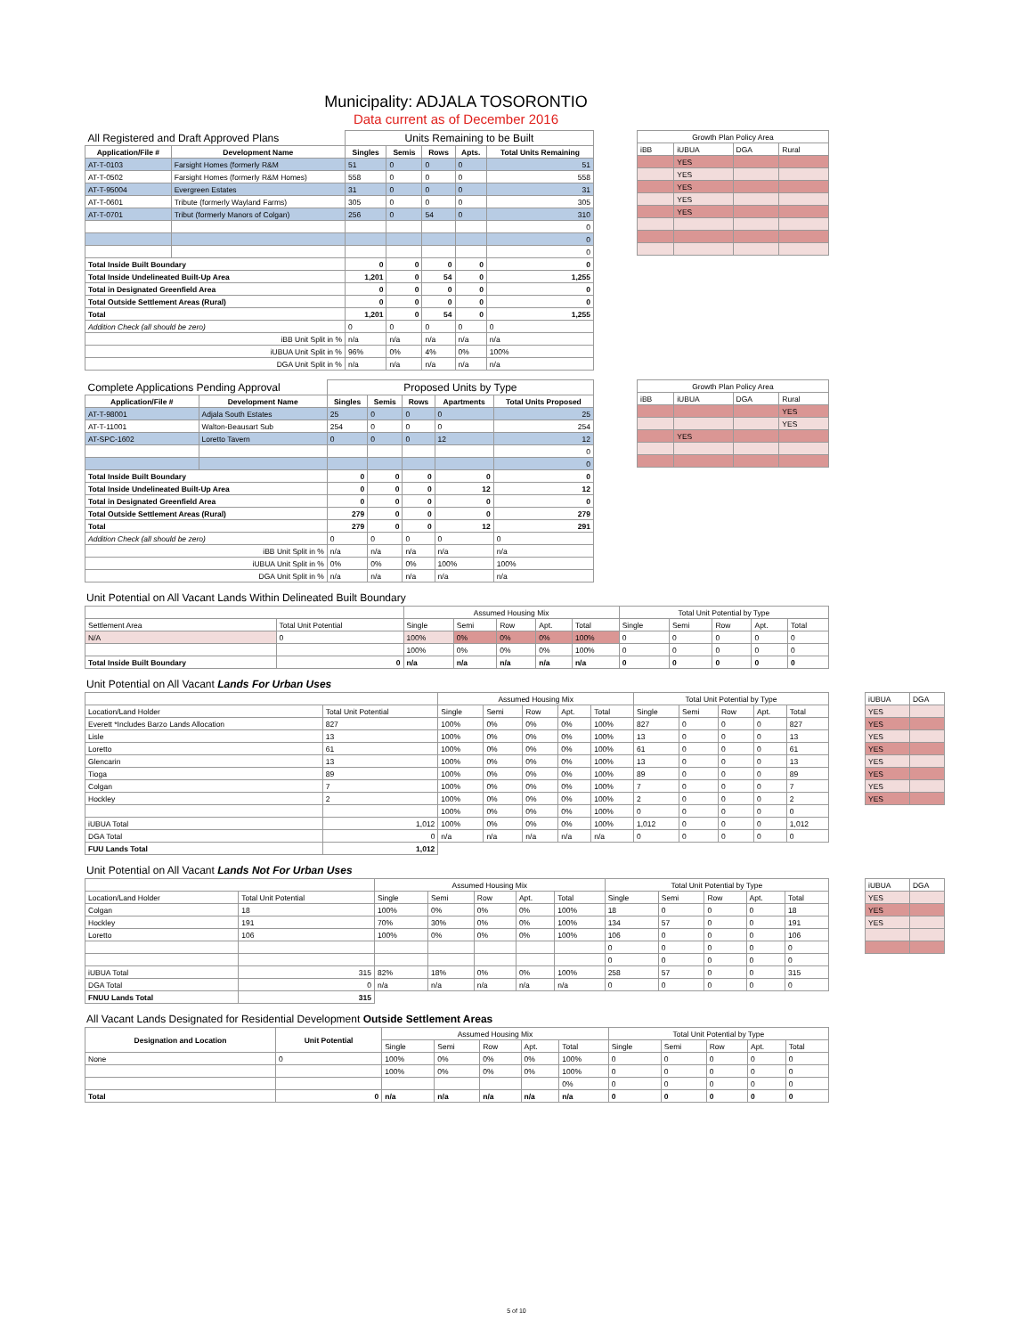Municipality: ADJALA TOSORONTIO
Data current as of December 2016
| All Registered and Draft Approved Plans | | Units Remaining to be Built | | | | |
| Application/File # | Development Name | Singles | Semis | Rows | Apts. | Total Units Remaining |
| AT-T-0103 | Farsight Homes (formerly R&M | 51 | 0 | 0 | 0 | 51 |
| AT-T-0502 | Farsight Homes (formerly R&M Homes) | 558 | 0 | 0 | 0 | 558 |
| AT-T-95004 | Evergreen Estates | 31 | 0 | 0 | 0 | 31 |
| AT-T-0601 | Tribute (formerly Wayland Farms) | 305 | 0 | 0 | 0 | 305 |
| AT-T-0701 | Tribut (formerly Manors of Colgan) | 256 | 0 | 54 | 0 | 310 |
| | | | | | | 0 |
| | | | | | | 0 |
| | | | | | | 0 |
| Total Inside Built Boundary | | 0 | 0 | 0 | 0 | 0 |
| Total Inside Undelineated Built-Up Area | | 1,201 | 0 | 54 | 0 | 1,255 |
| Total in Designated Greenfield Area | | 0 | 0 | 0 | 0 | 0 |
| Total Outside Settlement Areas (Rural) | | 0 | 0 | 0 | 0 | 0 |
| Total | | 1,201 | 0 | 54 | 0 | 1,255 |
| Addition Check (all should be zero) | | 0 | 0 | 0 | 0 | 0 |
| iBB Unit Split in % | | n/a | n/a | n/a | n/a | n/a |
| iUBUA Unit Split in % | | 96% | 0% | 4% | 0% | 100% |
| DGA Unit Split in % | | n/a | n/a | n/a | n/a | n/a |
| Growth Plan Policy Area | | | |
| iBB | iUBUA | DGA | Rural |
| | YES | | |
| | YES | | |
| | YES | | |
| | YES | | |
| | YES | | |
| Complete Applications Pending Approval | | Proposed Units by Type | | | | |
| Application/File # | Development Name | Singles | Semis | Rows | Apartments | Total Units Proposed |
| AT-T-98001 | Adjala South Estates | 25 | 0 | 0 | 0 | 25 |
| AT-T-11001 | Walton-Beausart Sub | 254 | 0 | 0 | 0 | 254 |
| AT-SPC-1602 | Loretto Tavern | 0 | 0 | 0 | 12 | 12 |
| | | | | | | 0 |
| | | | | | | 0 |
| Total Inside Built Boundary | | 0 | 0 | 0 | 0 | 0 |
| Total Inside Undelineated Built-Up Area | | 0 | 0 | 0 | 12 | 12 |
| Total in Designated Greenfield Area | | 0 | 0 | 0 | 0 | 0 |
| Total Outside Settlement Areas (Rural) | | 279 | 0 | 0 | 0 | 279 |
| Total | | 279 | 0 | 0 | 12 | 291 |
| Addition Check (all should be zero) | | 0 | 0 | 0 | 0 | 0 |
| iBB Unit Split in % | | n/a | n/a | n/a | n/a | n/a |
| iUBUA Unit Split in % | | 0% | 0% | 0% | 100% | 100% |
| DGA Unit Split in % | | n/a | n/a | n/a | n/a | n/a |
| Growth Plan Policy Area | | | |
| iBB | iUBUA | DGA | Rural |
| | | | YES |
| | | | YES |
| | YES | | |
Unit Potential on All Vacant Lands Within Delineated Built Boundary
| | | Assumed Housing Mix | | | | | Total Unit Potential by Type | | | | |
| Settlement Area | Total Unit Potential | Single | Semi | Row | Apt. | Total | Single | Semi | Row | Apt. | Total |
| N/A | 0 | 100% | 0% | 0% | 0% | 100% | 0 | 0 | 0 | 0 | 0 |
| | | 100% | 0% | 0% | 0% | 100% | 0 | 0 | 0 | 0 | 0 |
| Total Inside Built Boundary | 0 | n/a | n/a | n/a | n/a | n/a | 0 | 0 | 0 | 0 | 0 |
Unit Potential on All Vacant Lands For Urban Uses
| | | Assumed Housing Mix | | | | | Total Unit Potential by Type | | | | |
| Location/Land Holder | Total Unit Potential | Single | Semi | Row | Apt. | Total | Single | Semi | Row | Apt. | Total |
| Everett *Includes Barzo Lands Allocation | 827 | 100% | 0% | 0% | 0% | 100% | 827 | 0 | 0 | 0 | 827 |
| Lisle | 13 | 100% | 0% | 0% | 0% | 100% | 13 | 0 | 0 | 0 | 13 |
| Loretto | 61 | 100% | 0% | 0% | 0% | 100% | 61 | 0 | 0 | 0 | 61 |
| Glencarin | 13 | 100% | 0% | 0% | 0% | 100% | 13 | 0 | 0 | 0 | 13 |
| Tioga | 89 | 100% | 0% | 0% | 0% | 100% | 89 | 0 | 0 | 0 | 89 |
| Colgan | 7 | 100% | 0% | 0% | 0% | 100% | 7 | 0 | 0 | 0 | 7 |
| Hockley | 2 | 100% | 0% | 0% | 0% | 100% | 2 | 0 | 0 | 0 | 2 |
| | | 100% | 0% | 0% | 0% | 100% | 0 | 0 | 0 | 0 | 0 |
| iUBUA Total | 1,012 | 100% | 0% | 0% | 0% | 100% | 1,012 | 0 | 0 | 0 | 1,012 |
| DGA Total | 0 | n/a | n/a | n/a | n/a | n/a | 0 | 0 | 0 | 0 | 0 |
| FUU Lands Total | 1,012 | | | | | | | | | | |
| iUBUA | DGA |
| YES | |
| YES | |
| YES | |
| YES | |
| YES | |
| YES | |
| YES | |
| YES | |
Unit Potential on All Vacant Lands Not For Urban Uses
| | | Assumed Housing Mix | | | | | Total Unit Potential by Type | | | | |
| Location/Land Holder | Total Unit Potential | Single | Semi | Row | Apt. | Total | Single | Semi | Row | Apt. | Total |
| Colgan | 18 | 100% | 0% | 0% | 0% | 100% | 18 | 0 | 0 | 0 | 18 |
| Hockley | 191 | 70% | 30% | 0% | 0% | 100% | 134 | 57 | 0 | 0 | 191 |
| Loretto | 106 | 100% | 0% | 0% | 0% | 100% | 106 | 0 | 0 | 0 | 106 |
| | | | | | | | 0 | 0 | 0 | 0 | 0 |
| | | | | | | | 0 | 0 | 0 | 0 | 0 |
| iUBUA Total | 315 | 82% | 18% | 0% | 0% | 100% | 258 | 57 | 0 | 0 | 315 |
| DGA Total | 0 | n/a | n/a | n/a | n/a | n/a | 0 | 0 | 0 | 0 | 0 |
| FNUU Lands Total | 315 | | | | | | | | | | |
| iUBUA | DGA |
| YES | |
| YES | |
| YES | |
All Vacant Lands Designated for Residential Development Outside Settlement Areas
| Designation and Location | Unit Potential | Assumed Housing Mix | | | | | Total Unit Potential by Type | | | | |
| | | Single | Semi | Row | Apt. | Total | Single | Semi | Row | Apt. | Total |
| None | 0 | 100% | 0% | 0% | 0% | 100% | 0 | 0 | 0 | 0 | 0 |
| | | 100% | 0% | 0% | 0% | 100% | 0 | 0 | 0 | 0 | 0 |
| | | | | | | 0% | 0 | 0 | 0 | 0 | 0 |
| Total | 0 | n/a | n/a | n/a | n/a | n/a | 0 | 0 | 0 | 0 | 0 |
5 of 10